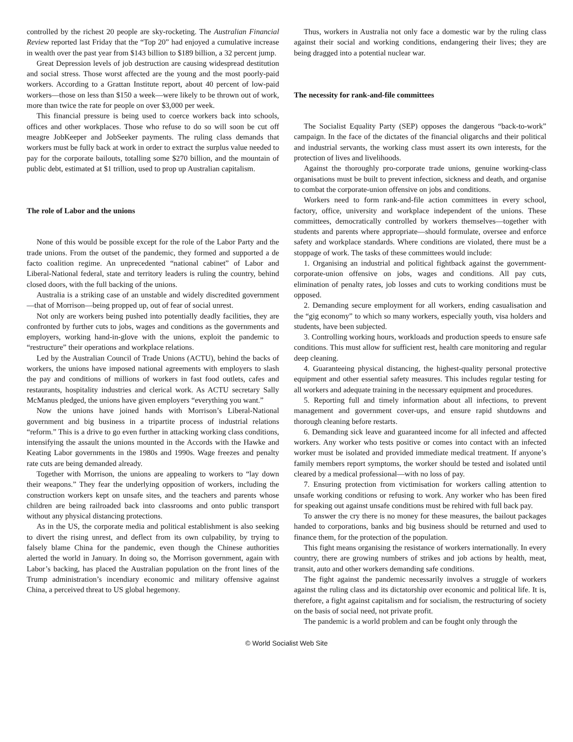controlled by the richest 20 people are sky-rocketing. The Australian Financial Review reported last Friday that the “Top 20” had enjoyed a cumulative increase in wealth over the past year from $143 billion to $189 billion, a 32 percent jump.
Great Depression levels of job destruction are causing widespread destitution and social stress. Those worst affected are the young and the most poorly-paid workers. According to a Grattan Institute report, about 40 percent of low-paid workers—those on less than $150 a week—were likely to be thrown out of work, more than twice the rate for people on over $3,000 per week.
This financial pressure is being used to coerce workers back into schools, offices and other workplaces. Those who refuse to do so will soon be cut off meagre JobKeeper and JobSeeker payments. The ruling class demands that workers must be fully back at work in order to extract the surplus value needed to pay for the corporate bailouts, totalling some $270 billion, and the mountain of public debt, estimated at $1 trillion, used to prop up Australian capitalism.
The role of Labor and the unions
None of this would be possible except for the role of the Labor Party and the trade unions. From the outset of the pandemic, they formed and supported a de facto coalition regime. An unprecedented “national cabinet” of Labor and Liberal-National federal, state and territory leaders is ruling the country, behind closed doors, with the full backing of the unions.
Australia is a striking case of an unstable and widely discredited government—that of Morrison—being propped up, out of fear of social unrest.
Not only are workers being pushed into potentially deadly facilities, they are confronted by further cuts to jobs, wages and conditions as the governments and employers, working hand-in-glove with the unions, exploit the pandemic to “restructure” their operations and workplace relations.
Led by the Australian Council of Trade Unions (ACTU), behind the backs of workers, the unions have imposed national agreements with employers to slash the pay and conditions of millions of workers in fast food outlets, cafes and restaurants, hospitality industries and clerical work. As ACTU secretary Sally McManus pledged, the unions have given employers “everything you want.”
Now the unions have joined hands with Morrison’s Liberal-National government and big business in a tripartite process of industrial relations “reform.” This is a drive to go even further in attacking working class conditions, intensifying the assault the unions mounted in the Accords with the Hawke and Keating Labor governments in the 1980s and 1990s. Wage freezes and penalty rate cuts are being demanded already.
Together with Morrison, the unions are appealing to workers to “lay down their weapons.” They fear the underlying opposition of workers, including the construction workers kept on unsafe sites, and the teachers and parents whose children are being railroaded back into classrooms and onto public transport without any physical distancing protections.
As in the US, the corporate media and political establishment is also seeking to divert the rising unrest, and deflect from its own culpability, by trying to falsely blame China for the pandemic, even though the Chinese authorities alerted the world in January. In doing so, the Morrison government, again with Labor’s backing, has placed the Australian population on the front lines of the Trump administration’s incendiary economic and military offensive against China, a perceived threat to US global hegemony.
Thus, workers in Australia not only face a domestic war by the ruling class against their social and working conditions, endangering their lives; they are being dragged into a potential nuclear war.
The necessity for rank-and-file committees
The Socialist Equality Party (SEP) opposes the dangerous “back-to-work” campaign. In the face of the dictates of the financial oligarchs and their political and industrial servants, the working class must assert its own interests, for the protection of lives and livelihoods.
Against the thoroughly pro-corporate trade unions, genuine working-class organisations must be built to prevent infection, sickness and death, and organise to combat the corporate-union offensive on jobs and conditions.
Workers need to form rank-and-file action committees in every school, factory, office, university and workplace independent of the unions. These committees, democratically controlled by workers themselves—together with students and parents where appropriate—should formulate, oversee and enforce safety and workplace standards. Where conditions are violated, there must be a stoppage of work. The tasks of these committees would include:
1. Organising an industrial and political fightback against the government-corporate-union offensive on jobs, wages and conditions. All pay cuts, elimination of penalty rates, job losses and cuts to working conditions must be opposed.
2. Demanding secure employment for all workers, ending casualisation and the “gig economy” to which so many workers, especially youth, visa holders and students, have been subjected.
3. Controlling working hours, workloads and production speeds to ensure safe conditions. This must allow for sufficient rest, health care monitoring and regular deep cleaning.
4. Guaranteeing physical distancing, the highest-quality personal protective equipment and other essential safety measures. This includes regular testing for all workers and adequate training in the necessary equipment and procedures.
5. Reporting full and timely information about all infections, to prevent management and government cover-ups, and ensure rapid shutdowns and thorough cleaning before restarts.
6. Demanding sick leave and guaranteed income for all infected and affected workers. Any worker who tests positive or comes into contact with an infected worker must be isolated and provided immediate medical treatment. If anyone’s family members report symptoms, the worker should be tested and isolated until cleared by a medical professional—with no loss of pay.
7. Ensuring protection from victimisation for workers calling attention to unsafe working conditions or refusing to work. Any worker who has been fired for speaking out against unsafe conditions must be rehired with full back pay.
To answer the cry there is no money for these measures, the bailout packages handed to corporations, banks and big business should be returned and used to finance them, for the protection of the population.
This fight means organising the resistance of workers internationally. In every country, there are growing numbers of strikes and job actions by health, meat, transit, auto and other workers demanding safe conditions.
The fight against the pandemic necessarily involves a struggle of workers against the ruling class and its dictatorship over economic and political life. It is, therefore, a fight against capitalism and for socialism, the restructuring of society on the basis of social need, not private profit.
The pandemic is a world problem and can be fought only through the
© World Socialist Web Site